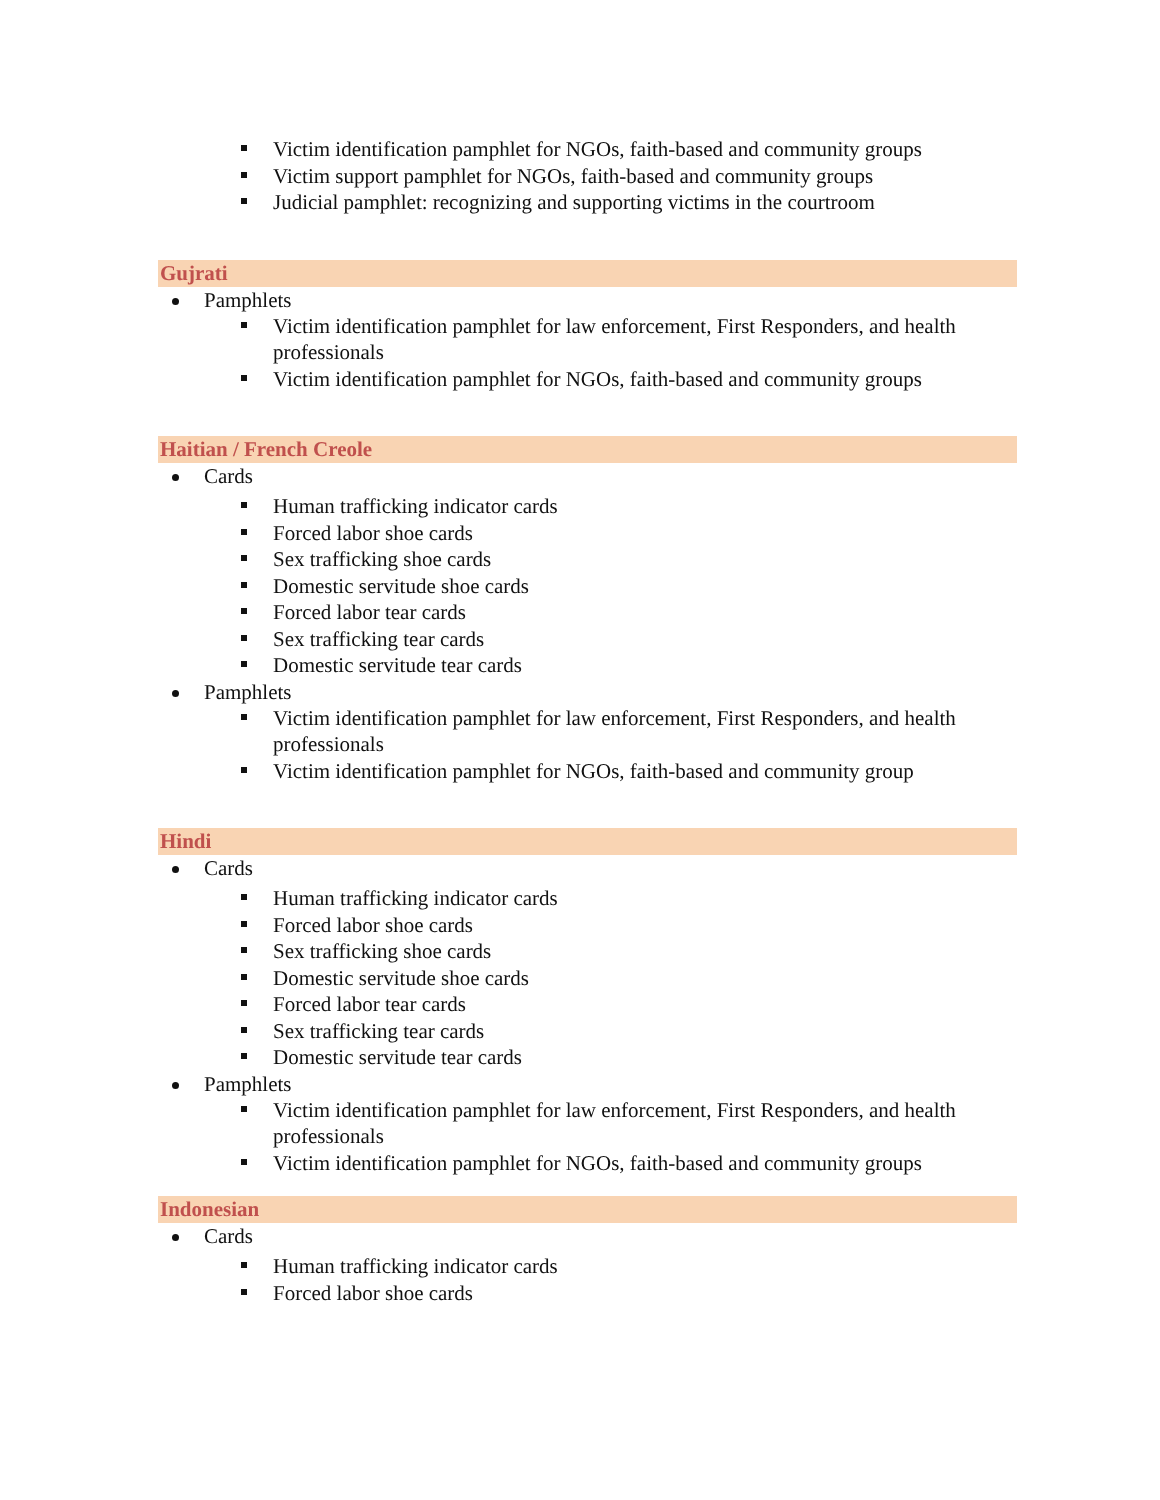Victim identification pamphlet for NGOs, faith-based and community groups
Victim support pamphlet for NGOs, faith-based and community groups
Judicial pamphlet: recognizing and supporting victims in the courtroom
Gujrati
Pamphlets
Victim identification pamphlet for law enforcement, First Responders, and health professionals
Victim identification pamphlet for NGOs, faith-based and community groups
Haitian / French Creole
Cards
Human trafficking indicator cards
Forced labor shoe cards
Sex trafficking shoe cards
Domestic servitude shoe cards
Forced labor tear cards
Sex trafficking tear cards
Domestic servitude tear cards
Pamphlets
Victim identification pamphlet for law enforcement, First Responders, and health professionals
Victim identification pamphlet for NGOs, faith-based and community group
Hindi
Cards
Human trafficking indicator cards
Forced labor shoe cards
Sex trafficking shoe cards
Domestic servitude shoe cards
Forced labor tear cards
Sex trafficking tear cards
Domestic servitude tear cards
Pamphlets
Victim identification pamphlet for law enforcement, First Responders, and health professionals
Victim identification pamphlet for NGOs, faith-based and community groups
Indonesian
Cards
Human trafficking indicator cards
Forced labor shoe cards